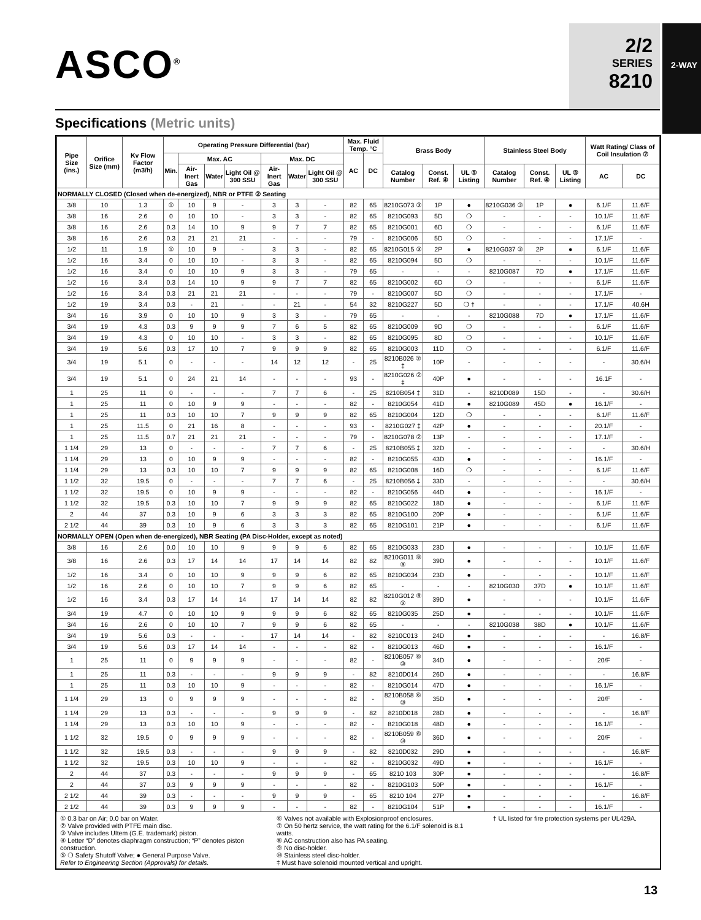ASCO<sup>®</sup>
2/2
SERIES
8210
2-WAY
Specifications (Metric units)
| Pipe Size (ins.) | Orifice Size (mm) | Kv Flow Factor (m3/h) | Operating Pressure Differential (bar) | | | | | | | Max. Fluid Temp. °C | | Brass Body | | | Stainless Steel Body | | | Watt Rating/ Class of Coil Insulation ⑦ | |
| --- | --- | --- | --- | --- | --- | --- | --- | --- | --- | --- | --- | --- | --- | --- | --- | --- | --- | --- | --- |
| | | | Min. | Max. AC | | | Max. DC | | | AC | DC | | | | | | | | |
| | | | | Air-Inert Gas | Water | Light Oil @ 300 SSU | Air-Inert Gas | Water | Light Oil @ 300 SSU | | | Catalog Number | Const. Ref. ④ | UL ⑤ Listing | Catalog Number | Const. Ref. ④ | UL ⑤ Listing | AC | DC |
| NORMALLY CLOSED (Closed when de-energized), NBR or PTFE ② Seating | | | | | | | | | | | | | | | | | | | |
| 3/8 | 10 | 1.3 | ① | 10 | 9 | - | 3 | 3 | - | 82 | 65 | 8210G073 ③ | 1P | ● | 8210G036 ③ | 1P | ● | 6.1/F | 11.6/F |
| 3/8 | 16 | 2.6 | 0 | 10 | 10 | - | 3 | 3 | - | 82 | 65 | 8210G093 | 5D | ❍ | - | - | - | 10.1/F | 11.6/F |
| 3/8 | 16 | 2.6 | 0.3 | 14 | 10 | 9 | 9 | 7 | 7 | 82 | 65 | 8210G001 | 6D | ❍ | - | - | - | 6.1/F | 11.6/F |
| 3/8 | 16 | 2.6 | 0.3 | 21 | 21 | 21 | - | - | - | 79 | - | 8210G006 | 5D | ❍ | - | - | - | 17.1/F | - |
| 1/2 | 11 | 1.9 | ① | 10 | 9 | - | 3 | 3 | - | 82 | 65 | 8210G015 ③ | 2P | ● | 8210G037 ③ | 2P | ● | 6.1/F | 11.6/F |
| 1/2 | 16 | 3.4 | 0 | 10 | 10 | - | 3 | 3 | - | 82 | 65 | 8210G094 | 5D | ❍ | - | - | - | 10.1/F | 11.6/F |
| 1/2 | 16 | 3.4 | 0 | 10 | 10 | 9 | 3 | 3 | - | 79 | 65 | - | - | - | 8210G087 | 7D | ● | 17.1/F | 11.6/F |
| 1/2 | 16 | 3.4 | 0.3 | 14 | 10 | 9 | 9 | 7 | 7 | 82 | 65 | 8210G002 | 6D | ❍ | - | - | - | 6.1/F | 11.6/F |
| 1/2 | 16 | 3.4 | 0.3 | 21 | 21 | 21 | - | - | - | 79 | - | 8210G007 | 5D | ❍ | - | - | - | 17.1/F | - |
| 1/2 | 19 | 3.4 | 0.3 | - | 21 | - | - | 21 | - | 54 | 32 | 8210G227 | 5D | ❍ † | - | - | - | 17.1/F | 40.6H |
| 3/4 | 16 | 3.9 | 0 | 10 | 10 | 9 | 3 | 3 | - | 79 | 65 | - | - | - | 8210G088 | 7D | ● | 17.1/F | 11.6/F |
| 3/4 | 19 | 4.3 | 0.3 | 9 | 9 | 9 | 7 | 6 | 5 | 82 | 65 | 8210G009 | 9D | ❍ | - | - | - | 6.1/F | 11.6/F |
| 3/4 | 19 | 4.3 | 0 | 10 | 10 | - | 3 | 3 | - | 82 | 65 | 8210G095 | 8D | ❍ | - | - | - | 10.1/F | 11.6/F |
| 3/4 | 19 | 5.6 | 0.3 | 17 | 10 | 7 | 9 | 9 | 9 | 82 | 65 | 8210G003 | 11D | ❍ | - | - | - | 6.1/F | 11.6/F |
| 3/4 | 19 | 5.1 | 0 | - | - | - | 14 | 12 | 12 | - | 25 | 8210B026 ② ‡ | 10P | - | - | - | - | - | 30.6/H |
| 3/4 | 19 | 5.1 | 0 | 24 | 21 | 14 | - | - | - | 93 | - | 8210G026 ② ‡ | 40P | ● | - | - | - | 16.1F | - |
| 1 | 25 | 11 | 0 | - | - | - | 7 | 7 | 6 | - | 25 | 8210B054 ‡ | 31D | - | 8210D089 | 15D | - | - | 30.6/H |
| 1 | 25 | 11 | 0 | 10 | 9 | 9 | - | - | - | 82 | - | 8210G054 | 41D | ● | 8210G089 | 45D | ● | 16.1/F | - |
| 1 | 25 | 11 | 0.3 | 10 | 10 | 7 | 9 | 9 | 9 | 82 | 65 | 8210G004 | 12D | ❍ | - | - | - | 6.1/F | 11.6/F |
| 1 | 25 | 11.5 | 0 | 21 | 16 | 8 | - | - | - | 93 | - | 8210G027 ‡ | 42P | ● | - | - | - | 20.1/F | - |
| 1 | 25 | 11.5 | 0.7 | 21 | 21 | 21 | - | - | - | 79 | - | 8210G078 ② | 13P | - | - | - | - | 17.1/F | - |
| 1 1/4 | 29 | 13 | 0 | - | - | - | 7 | 7 | 6 | - | 25 | 8210B055 ‡ | 32D | - | - | - | - | - | 30.6/H |
| 1 1/4 | 29 | 13 | 0 | 10 | 9 | 9 | - | - | - | 82 | - | 8210G055 | 43D | ● | - | - | - | 16.1/F | - |
| 1 1/4 | 29 | 13 | 0.3 | 10 | 10 | 7 | 9 | 9 | 9 | 82 | 65 | 8210G008 | 16D | ❍ | - | - | - | 6.1/F | 11.6/F |
| 1 1/2 | 32 | 19.5 | 0 | - | - | - | 7 | 7 | 6 | - | 25 | 8210B056 ‡ | 33D | - | - | - | - | - | 30.6/H |
| 1 1/2 | 32 | 19.5 | 0 | 10 | 9 | 9 | - | - | - | 82 | - | 8210G056 | 44D | ● | - | - | - | 16.1/F | - |
| 1 1/2 | 32 | 19.5 | 0.3 | 10 | 10 | 7 | 9 | 9 | 9 | 82 | 65 | 8210G022 | 18D | ● | - | - | - | 6.1/F | 11.6/F |
| 2 | 44 | 37 | 0.3 | 10 | 9 | 6 | 3 | 3 | 3 | 82 | 65 | 8210G100 | 20P | ● | - | - | - | 6.1/F | 11.6/F |
| 2 1/2 | 44 | 39 | 0.3 | 10 | 9 | 6 | 3 | 3 | 3 | 82 | 65 | 8210G101 | 21P | ● | - | - | - | 6.1/F | 11.6/F |
| NORMALLY OPEN (Open when de-energized), NBR Seating (PA Disc-Holder, except as noted) | | | | | | | | | | | | | | | | | | | |
| 3/8 | 16 | 2.6 | 0.0 | 10 | 10 | 9 | 9 | 9 | 6 | 82 | 65 | 8210G033 | 23D | ● | - | - | - | 10.1/F | 11.6/F |
| 3/8 | 16 | 2.6 | 0.3 | 17 | 14 | 14 | 17 | 14 | 14 | 82 | 82 | 8210G011 ⑧ ⑨ | 39D | ● | - | - | - | 10.1/F | 11.6/F |
| 1/2 | 16 | 3.4 | 0 | 10 | 10 | 9 | 9 | 9 | 6 | 82 | 65 | 8210G034 | 23D | ● | - | - | - | 10.1/F | 11.6/F |
| 1/2 | 16 | 2.6 | 0 | 10 | 10 | 7 | 9 | 9 | 6 | 82 | 65 | - | - | - | 8210G030 | 37D | ● | 10.1/F | 11.6/F |
| 1/2 | 16 | 3.4 | 0.3 | 17 | 14 | 14 | 17 | 14 | 14 | 82 | 82 | 8210G012 ⑧ ⑨ | 39D | ● | - | - | - | 10.1/F | 11.6/F |
| 3/4 | 19 | 4.7 | 0 | 10 | 10 | 9 | 9 | 9 | 6 | 82 | 65 | 8210G035 | 25D | ● | - | - | - | 10.1/F | 11.6/F |
| 3/4 | 16 | 2.6 | 0 | 10 | 10 | 7 | 9 | 9 | 6 | 82 | 65 | - | - | - | 8210G038 | 38D | ● | 10.1/F | 11.6/F |
| 3/4 | 19 | 5.6 | 0.3 | - | - | - | 17 | 14 | 14 | - | 82 | 8210C013 | 24D | ● | - | - | - | - | 16.8/F |
| 3/4 | 19 | 5.6 | 0.3 | 17 | 14 | 14 | - | - | - | 82 | - | 8210G013 | 46D | ● | - | - | - | 16.1/F | - |
| 1 | 25 | 11 | 0 | 9 | 9 | 9 | - | - | - | 82 | - | 8210B057 ⑥ ⑩ | 34D | ● | - | - | - | 20/F | - |
| 1 | 25 | 11 | 0.3 | - | - | - | 9 | 9 | 9 | - | 82 | 8210D014 | 26D | ● | - | - | - | - | 16.8/F |
| 1 | 25 | 11 | 0.3 | 10 | 10 | 9 | - | - | - | 82 | - | 8210G014 | 47D | ● | - | - | - | 16.1/F | - |
| 1 1/4 | 29 | 13 | 0 | 9 | 9 | 9 | - | - | - | 82 | - | 8210B058 ⑥ ⑩ | 35D | ● | - | - | - | 20/F | - |
| 1 1/4 | 29 | 13 | 0.3 | - | - | - | 9 | 9 | 9 | - | 82 | 8210D018 | 28D | ● | - | - | - | - | 16.8/F |
| 1 1/4 | 29 | 13 | 0.3 | 10 | 10 | 9 | - | - | - | 82 | - | 8210G018 | 48D | ● | - | - | - | 16.1/F | - |
| 1 1/2 | 32 | 19.5 | 0 | 9 | 9 | 9 | - | - | - | 82 | - | 8210B059 ⑥ ⑩ | 36D | ● | - | - | - | 20/F | - |
| 1 1/2 | 32 | 19.5 | 0.3 | - | - | - | 9 | 9 | 9 | - | 82 | 8210D032 | 29D | ● | - | - | - | - | 16.8/F |
| 1 1/2 | 32 | 19.5 | 0.3 | 10 | 10 | 9 | - | - | - | 82 | - | 8210G032 | 49D | ● | - | - | - | 16.1/F | - |
| 2 | 44 | 37 | 0.3 | - | - | - | 9 | 9 | 9 | - | 65 | 8210 103 | 30P | ● | - | - | - | - | 16.8/F |
| 2 | 44 | 37 | 0.3 | 9 | 9 | 9 | - | - | - | 82 | - | 8210G103 | 50P | ● | - | - | - | 16.1/F | - |
| 2 1/2 | 44 | 39 | 0.3 | - | - | - | 9 | 9 | 9 | - | 65 | 8210 104 | 27P | ● | - | - | - | - | 16.8/F |
| 2 1/2 | 44 | 39 | 0.3 | 9 | 9 | 9 | - | - | - | 82 | - | 8210G104 | 51P | ● | - | - | - | 16.1/F | - |
① 0.3 bar on Air; 0.0 bar on Water.
② Valve provided with PTFE main disc.
③ Valve includes UItem (G.E. trademark) piston.
④ Letter “D” denotes diaphragm construction; “P” denotes piston construction.
⑤ ❍ Safety Shutoff Valve; ● General Purpose Valve.
Refer to Engineering Section (Approvals) for details.
⑥ Valves not available with Explosionproof enclosures.
⑦ On 50 hertz service, the watt rating for the 6.1/F solenoid is 8.1 watts.
⑧ AC construction also has PA seating.
⑨ No disc-holder.
⑩ Stainless steel disc-holder.
‡ Must have solenoid mounted vertical and upright.
† UL listed for fire protection systems per UL429A.
13